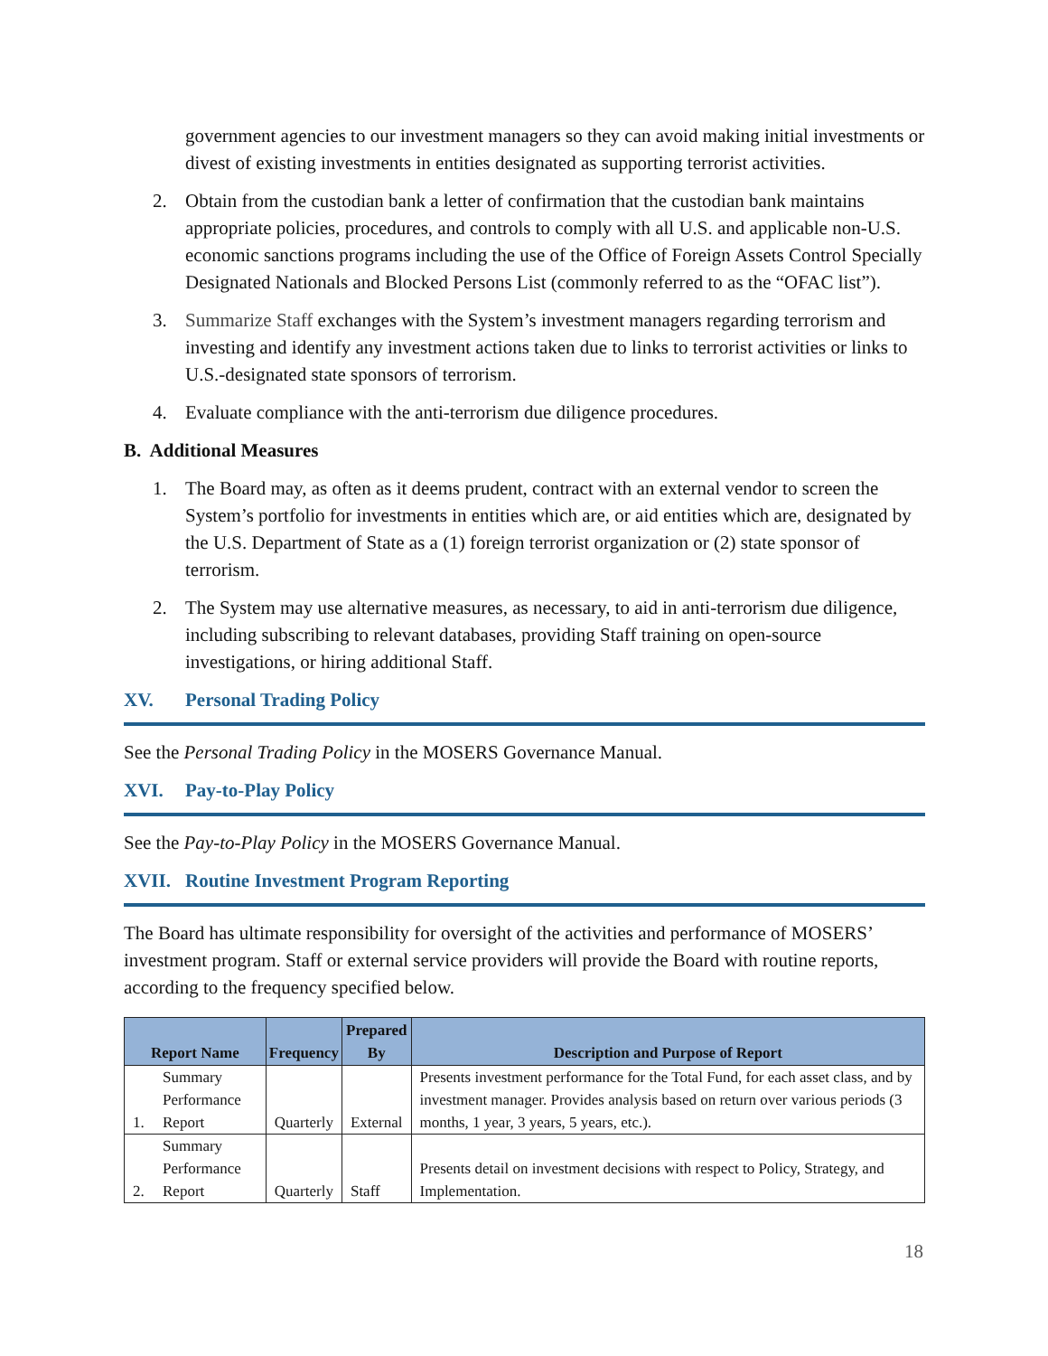government agencies to our investment managers so they can avoid making initial investments or divest of existing investments in entities designated as supporting terrorist activities.
2. Obtain from the custodian bank a letter of confirmation that the custodian bank maintains appropriate policies, procedures, and controls to comply with all U.S. and applicable non-U.S. economic sanctions programs including the use of the Office of Foreign Assets Control Specially Designated Nationals and Blocked Persons List (commonly referred to as the “OFAC list”).
3. Summarize Staff exchanges with the System’s investment managers regarding terrorism and investing and identify any investment actions taken due to links to terrorist activities or links to U.S.-designated state sponsors of terrorism.
4. Evaluate compliance with the anti-terrorism due diligence procedures.
B. Additional Measures
1. The Board may, as often as it deems prudent, contract with an external vendor to screen the System’s portfolio for investments in entities which are, or aid entities which are, designated by the U.S. Department of State as a (1) foreign terrorist organization or (2) state sponsor of terrorism.
2. The System may use alternative measures, as necessary, to aid in anti-terrorism due diligence, including subscribing to relevant databases, providing Staff training on open-source investigations, or hiring additional Staff.
XV. Personal Trading Policy
See the Personal Trading Policy in the MOSERS Governance Manual.
XVI. Pay-to-Play Policy
See the Pay-to-Play Policy in the MOSERS Governance Manual.
XVII. Routine Investment Program Reporting
The Board has ultimate responsibility for oversight of the activities and performance of MOSERS’ investment program. Staff or external service providers will provide the Board with routine reports, according to the frequency specified below.
| Report Name | | Frequency | Prepared By | Description and Purpose of Report |
| --- | --- | --- | --- | --- |
| 1. | Summary Performance Report | Quarterly | External | Presents investment performance for the Total Fund, for each asset class, and by investment manager. Provides analysis based on return over various periods (3 months, 1 year, 3 years, 5 years, etc.). |
| 2. | Summary Performance Report | Quarterly | Staff | Presents detail on investment decisions with respect to Policy, Strategy, and Implementation. |
18